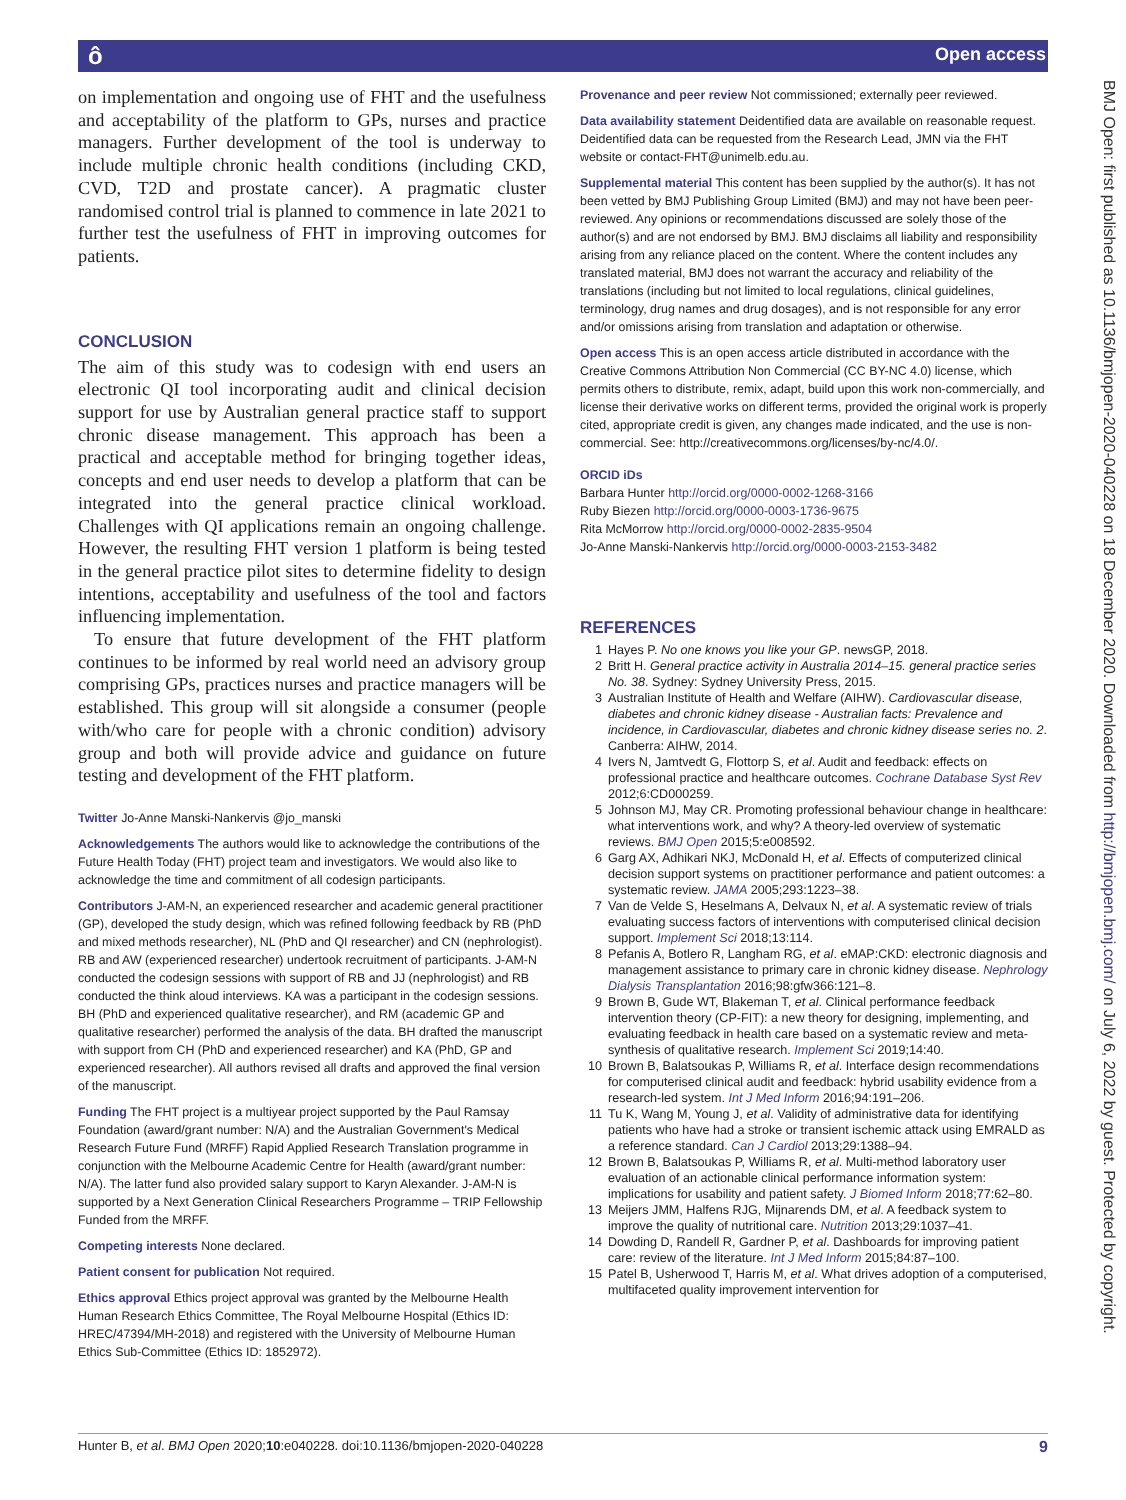ô Open access
BMJ Open: first published as 10.1136/bmjopen-2020-040228 on 18 December 2020. Downloaded from http://bmjopen.bmj.com/ on July 6, 2022 by guest. Protected by copyright.
on implementation and ongoing use of FHT and the usefulness and acceptability of the platform to GPs, nurses and practice managers. Further development of the tool is underway to include multiple chronic health conditions (including CKD, CVD, T2D and prostate cancer). A pragmatic cluster randomised control trial is planned to commence in late 2021 to further test the usefulness of FHT in improving outcomes for patients.
CONCLUSION
The aim of this study was to codesign with end users an electronic QI tool incorporating audit and clinical decision support for use by Australian general practice staff to support chronic disease management. This approach has been a practical and acceptable method for bringing together ideas, concepts and end user needs to develop a platform that can be integrated into the general practice clinical workload. Challenges with QI applications remain an ongoing challenge. However, the resulting FHT version 1 platform is being tested in the general practice pilot sites to determine fidelity to design intentions, acceptability and usefulness of the tool and factors influencing implementation.
To ensure that future development of the FHT platform continues to be informed by real world need an advisory group comprising GPs, practices nurses and practice managers will be established. This group will sit alongside a consumer (people with/who care for people with a chronic condition) advisory group and both will provide advice and guidance on future testing and development of the FHT platform.
Twitter Jo-Anne Manski-Nankervis @jo_manski
Acknowledgements The authors would like to acknowledge the contributions of the Future Health Today (FHT) project team and investigators. We would also like to acknowledge the time and commitment of all codesign participants.
Contributors J-AM-N, an experienced researcher and academic general practitioner (GP), developed the study design, which was refined following feedback by RB (PhD and mixed methods researcher), NL (PhD and QI researcher) and CN (nephrologist). RB and AW (experienced researcher) undertook recruitment of participants. J-AM-N conducted the codesign sessions with support of RB and JJ (nephrologist) and RB conducted the think aloud interviews. KA was a participant in the codesign sessions. BH (PhD and experienced qualitative researcher), and RM (academic GP and qualitative researcher) performed the analysis of the data. BH drafted the manuscript with support from CH (PhD and experienced researcher) and KA (PhD, GP and experienced researcher). All authors revised all drafts and approved the final version of the manuscript.
Funding The FHT project is a multiyear project supported by the Paul Ramsay Foundation (award/grant number: N/A) and the Australian Government's Medical Research Future Fund (MRFF) Rapid Applied Research Translation programme in conjunction with the Melbourne Academic Centre for Health (award/grant number: N/A). The latter fund also provided salary support to Karyn Alexander. J-AM-N is supported by a Next Generation Clinical Researchers Programme – TRIP Fellowship Funded from the MRFF.
Competing interests None declared.
Patient consent for publication Not required.
Ethics approval Ethics project approval was granted by the Melbourne Health Human Research Ethics Committee, The Royal Melbourne Hospital (Ethics ID: HREC/47394/MH-2018) and registered with the University of Melbourne Human Ethics Sub-Committee (Ethics ID: 1852972).
Provenance and peer review Not commissioned; externally peer reviewed.
Data availability statement Deidentified data are available on reasonable request. Deidentified data can be requested from the Research Lead, JMN via the FHT website or contact-FHT@unimelb.edu.au.
Supplemental material This content has been supplied by the author(s). It has not been vetted by BMJ Publishing Group Limited (BMJ) and may not have been peer-reviewed. Any opinions or recommendations discussed are solely those of the author(s) and are not endorsed by BMJ. BMJ disclaims all liability and responsibility arising from any reliance placed on the content. Where the content includes any translated material, BMJ does not warrant the accuracy and reliability of the translations (including but not limited to local regulations, clinical guidelines, terminology, drug names and drug dosages), and is not responsible for any error and/or omissions arising from translation and adaptation or otherwise.
Open access This is an open access article distributed in accordance with the Creative Commons Attribution Non Commercial (CC BY-NC 4.0) license, which permits others to distribute, remix, adapt, build upon this work non-commercially, and license their derivative works on different terms, provided the original work is properly cited, appropriate credit is given, any changes made indicated, and the use is non-commercial. See: http://creativecommons.org/licenses/by-nc/4.0/.
ORCID iDs
Barbara Hunter http://orcid.org/0000-0002-1268-3166
Ruby Biezen http://orcid.org/0000-0003-1736-9675
Rita McMorrow http://orcid.org/0000-0002-2835-9504
Jo-Anne Manski-Nankervis http://orcid.org/0000-0003-2153-3482
REFERENCES
1 Hayes P. No one knows you like your GP. newsGP, 2018.
2 Britt H. General practice activity in Australia 2014–15. general practice series No. 38. Sydney: Sydney University Press, 2015.
3 Australian Institute of Health and Welfare (AIHW). Cardiovascular disease, diabetes and chronic kidney disease - Australian facts: Prevalence and incidence, in Cardiovascular, diabetes and chronic kidney disease series no. 2. Canberra: AIHW, 2014.
4 Ivers N, Jamtvedt G, Flottorp S, et al. Audit and feedback: effects on professional practice and healthcare outcomes. Cochrane Database Syst Rev 2012;6:CD000259.
5 Johnson MJ, May CR. Promoting professional behaviour change in healthcare: what interventions work, and why? A theory-led overview of systematic reviews. BMJ Open 2015;5:e008592.
6 Garg AX, Adhikari NKJ, McDonald H, et al. Effects of computerized clinical decision support systems on practitioner performance and patient outcomes: a systematic review. JAMA 2005;293:1223–38.
7 Van de Velde S, Heselmans A, Delvaux N, et al. A systematic review of trials evaluating success factors of interventions with computerised clinical decision support. Implement Sci 2018;13:114.
8 Pefanis A, Botlero R, Langham RG, et al. eMAP:CKD: electronic diagnosis and management assistance to primary care in chronic kidney disease. Nephrology Dialysis Transplantation 2016;98:gfw366:121–8.
9 Brown B, Gude WT, Blakeman T, et al. Clinical performance feedback intervention theory (CP-FIT): a new theory for designing, implementing, and evaluating feedback in health care based on a systematic review and meta-synthesis of qualitative research. Implement Sci 2019;14:40.
10 Brown B, Balatsoukas P, Williams R, et al. Interface design recommendations for computerised clinical audit and feedback: hybrid usability evidence from a research-led system. Int J Med Inform 2016;94:191–206.
11 Tu K, Wang M, Young J, et al. Validity of administrative data for identifying patients who have had a stroke or transient ischemic attack using EMRALD as a reference standard. Can J Cardiol 2013;29:1388–94.
12 Brown B, Balatsoukas P, Williams R, et al. Multi-method laboratory user evaluation of an actionable clinical performance information system: implications for usability and patient safety. J Biomed Inform 2018;77:62–80.
13 Meijers JMM, Halfens RJG, Mijnarends DM, et al. A feedback system to improve the quality of nutritional care. Nutrition 2013;29:1037–41.
14 Dowding D, Randell R, Gardner P, et al. Dashboards for improving patient care: review of the literature. Int J Med Inform 2015;84:87–100.
15 Patel B, Usherwood T, Harris M, et al. What drives adoption of a computerised, multifaceted quality improvement intervention for
Hunter B, et al. BMJ Open 2020;10:e040228. doi:10.1136/bmjopen-2020-040228 9